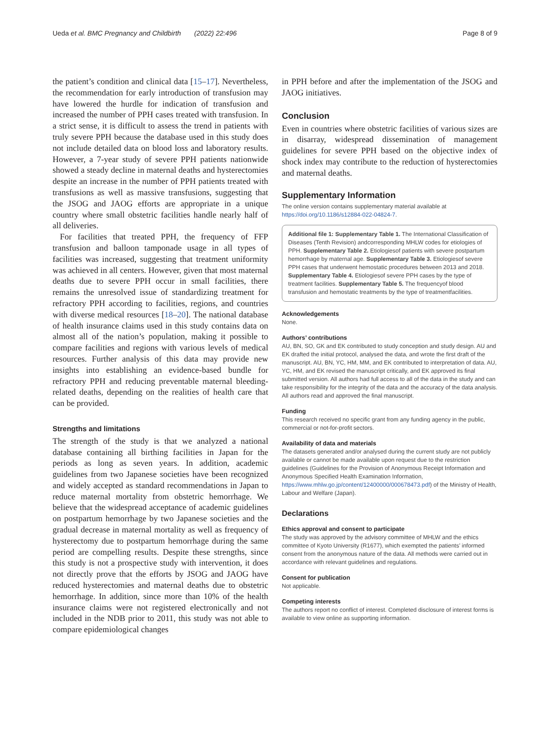Ueda et al. BMC Pregnancy and Childbirth (2022) 22:496
Page 8 of 9
the patient’s condition and clinical data [15–17]. Nevertheless, the recommendation for early introduction of transfusion may have lowered the hurdle for indication of transfusion and increased the number of PPH cases treated with transfusion. In a strict sense, it is difficult to assess the trend in patients with truly severe PPH because the database used in this study does not include detailed data on blood loss and laboratory results. However, a 7-year study of severe PPH patients nationwide showed a steady decline in maternal deaths and hysterectomies despite an increase in the number of PPH patients treated with transfusions as well as massive transfusions, suggesting that the JSOG and JAOG efforts are appropriate in a unique country where small obstetric facilities handle nearly half of all deliveries.
For facilities that treated PPH, the frequency of FFP transfusion and balloon tamponade usage in all types of facilities was increased, suggesting that treatment uniformity was achieved in all centers. However, given that most maternal deaths due to severe PPH occur in small facilities, there remains the unresolved issue of standardizing treatment for refractory PPH according to facilities, regions, and countries with diverse medical resources [18–20]. The national database of health insurance claims used in this study contains data on almost all of the nation’s population, making it possible to compare facilities and regions with various levels of medical resources. Further analysis of this data may provide new insights into establishing an evidence-based bundle for refractory PPH and reducing preventable maternal bleeding-related deaths, depending on the realities of health care that can be provided.
Strengths and limitations
The strength of the study is that we analyzed a national database containing all birthing facilities in Japan for the periods as long as seven years. In addition, academic guidelines from two Japanese societies have been recognized and widely accepted as standard recommendations in Japan to reduce maternal mortality from obstetric hemorrhage. We believe that the widespread acceptance of academic guidelines on postpartum hemorrhage by two Japanese societies and the gradual decrease in maternal mortality as well as frequency of hysterectomy due to postpartum hemorrhage during the same period are compelling results. Despite these strengths, since this study is not a prospective study with intervention, it does not directly prove that the efforts by JSOG and JAOG have reduced hysterectomies and maternal deaths due to obstetric hemorrhage. In addition, since more than 10% of the health insurance claims were not registered electronically and not included in the NDB prior to 2011, this study was not able to compare epidemiological changes
in PPH before and after the implementation of the JSOG and JAOG initiatives.
Conclusion
Even in countries where obstetric facilities of various sizes are in disarray, widespread dissemination of management guidelines for severe PPH based on the objective index of shock index may contribute to the reduction of hysterectomies and maternal deaths.
Supplementary Information
The online version contains supplementary material available at https://doi.org/10.1186/s12884-022-04824-7.
Additional file 1: Supplementary Table 1. The International Classification of Diseases (Tenth Revision) andcorresponding MHLW codes for etiologies of PPH. Supplementary Table 2. Etiologiesof patients with severe postpartum hemorrhage by maternal age. Supplementary Table 3. Etiologiesof severe PPH cases that underwent hemostatic procedures between 2013 and 2018. Supplementary Table 4. Etiologiesof severe PPH cases by the type of treatment facilities. Supplementary Table 5. The frequencyof blood transfusion and hemostatic treatments by the type of treatmentfacilities.
Acknowledgements
None.
Authors’ contributions
AU, BN, SO, GK and EK contributed to study conception and study design. AU and EK drafted the initial protocol, analysed the data, and wrote the first draft of the manuscript. AU, BN, YC, HM, MM, and EK contributed to interpretation of data. AU, YC, HM, and EK revised the manuscript critically, and EK approved its final submitted version. All authors had full access to all of the data in the study and can take responsibility for the integrity of the data and the accuracy of the data analysis. All authors read and approved the final manuscript.
Funding
This research received no specific grant from any funding agency in the public, commercial or not-for-profit sectors.
Availability of data and materials
The datasets generated and/or analysed during the current study are not publicly available or cannot be made available upon request due to the restriction guidelines (Guidelines for the Provision of Anonymous Receipt Information and Anonymous Specified Health Examination Information, https://www.mhlw.go.jp/content/12400000/000678473.pdf) of the Ministry of Health, Labour and Welfare (Japan).
Declarations
Ethics approval and consent to participate
The study was approved by the advisory committee of MHLW and the ethics committee of Kyoto University (R1677), which exempted the patients’ informed consent from the anonymous nature of the data. All methods were carried out in accordance with relevant guidelines and regulations.
Consent for publication
Not applicable.
Competing interests
The authors report no conflict of interest. Completed disclosure of interest forms is available to view online as supporting information.